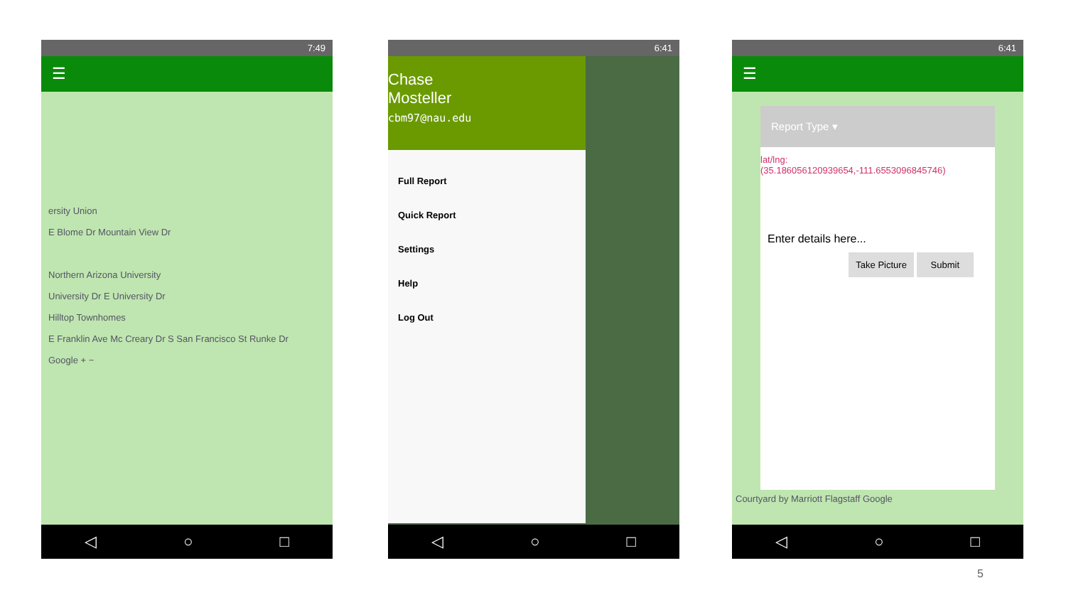7:49
☰
ersity Union
E Blome Dr Mountain View Dr
Northern Arizona University
University Dr E University Dr
Hilltop Townhomes
E Franklin Ave Mc Creary Dr S San Francisco St Runke Dr
Google + −
◁ ○ □
6:41
Chase
Mosteller
cbm97@nau.edu
Full Report
Quick Report
Settings
Help
Log Out
◁ ○ □
6:41
☰
Report Type ▾
lat/lng:
(35.186056120939654,-111.6553096845746)
Enter details here...
Take Picture Submit
Courtyard by Marriott Flagstaff Google
◁ ○ □
5